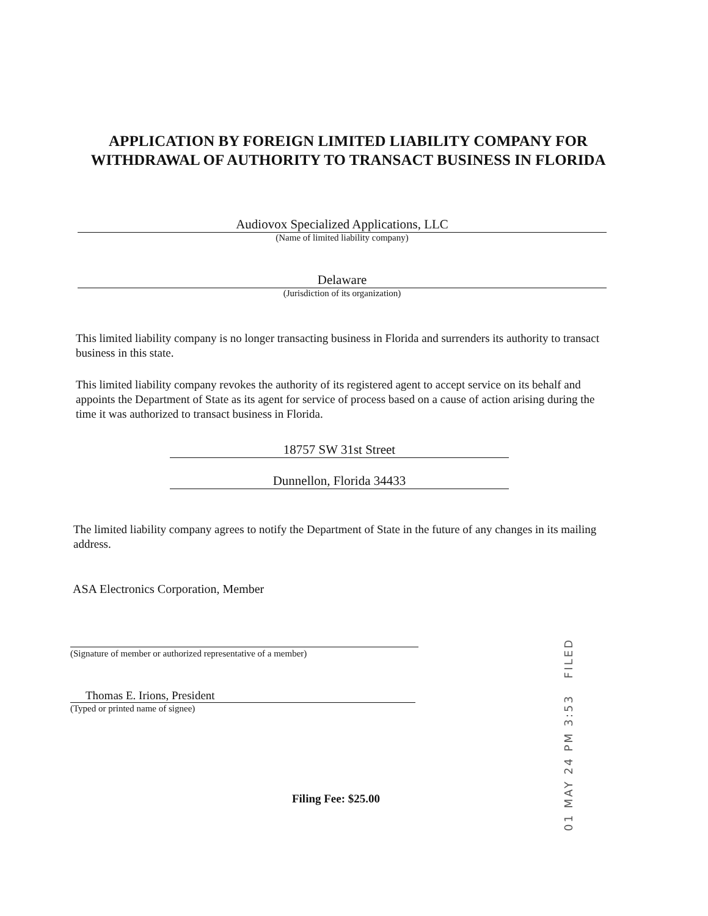APPLICATION BY FOREIGN LIMITED LIABILITY COMPANY FOR WITHDRAWAL OF AUTHORITY TO TRANSACT BUSINESS IN FLORIDA
Audiovox Specialized Applications, LLC
(Name of limited liability company)
Delaware
(Jurisdiction of its organization)
This limited liability company is no longer transacting business in Florida and surrenders its authority to transact business in this state.
This limited liability company revokes the authority of its registered agent to accept service on its behalf and appoints the Department of State as its agent for service of process based on a cause of action arising during the time it was authorized to transact business in Florida.
18757 SW 31st Street
Dunnellon, Florida 34433
The limited liability company agrees to notify the Department of State in the future of any changes in its mailing address.
ASA Electronics Corporation, Member
(Signature of member or authorized representative of a member)
Thomas E. Irions, President
(Typed or printed name of signee)
01 MAY 24 PM 3:53 FILED
Filing Fee: $25.00